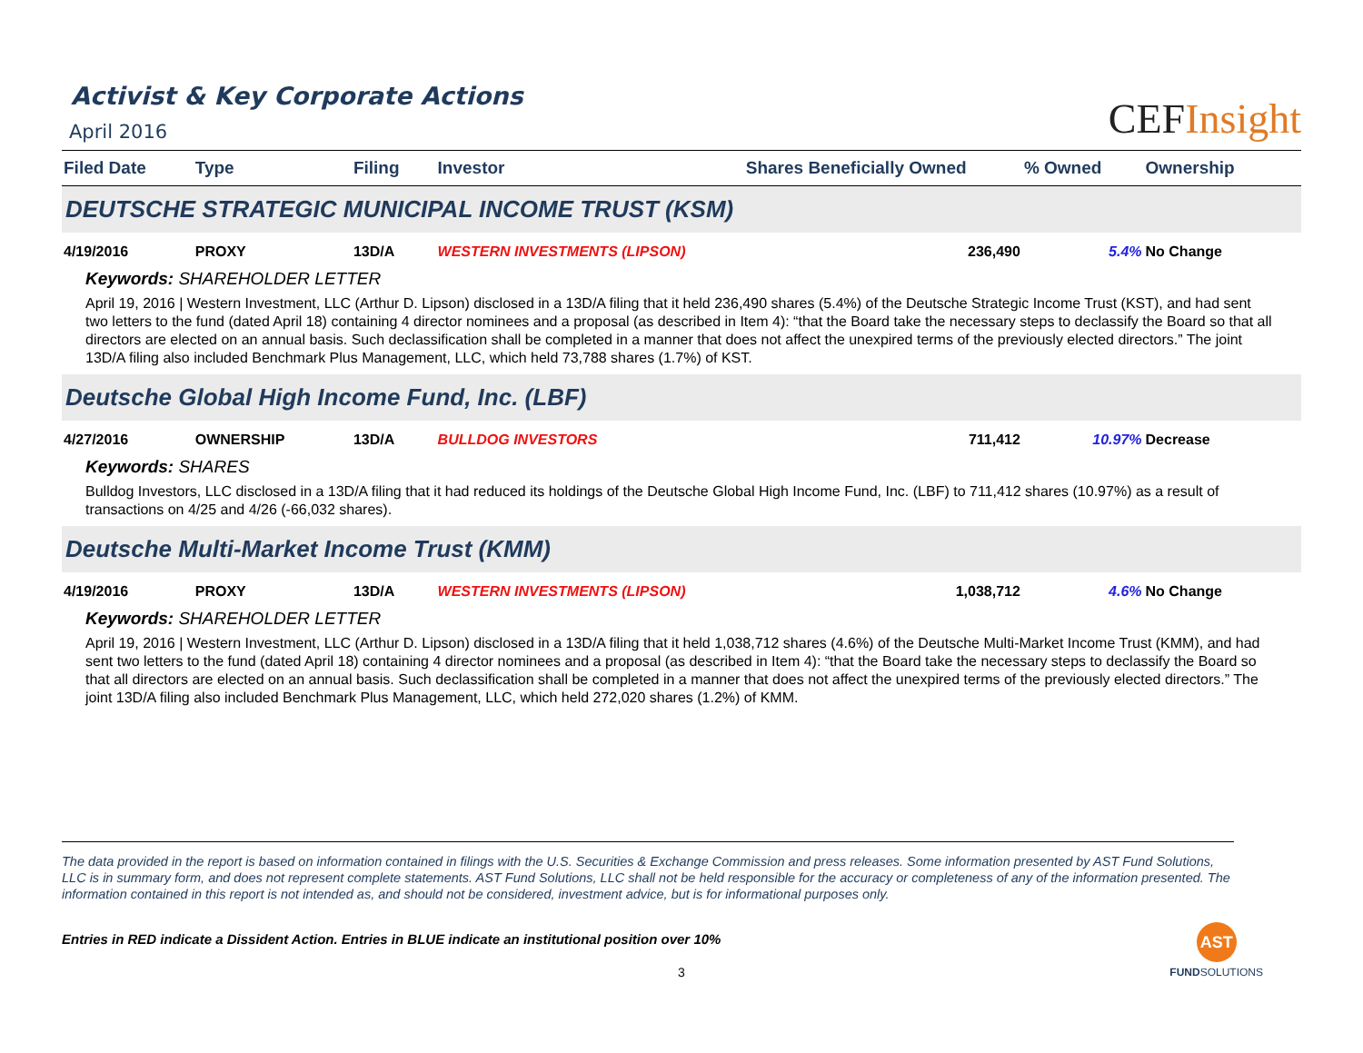Activist & Key Corporate Actions
April 2016
CEFInsight
| Filed Date | Type | Filing | Investor | Shares Beneficially Owned | % Owned | Ownership |
| --- | --- | --- | --- | --- | --- | --- |
| DEUTSCHE STRATEGIC MUNICIPAL INCOME TRUST (KSM) | | | | | | |
| 4/19/2016 | PROXY | 13D/A | WESTERN INVESTMENTS (LIPSON) | 236,490 | 5.4% | No Change |
| Keywords: SHAREHOLDER LETTER | | | | | | |
| April 19, 2016 / Western Investment, LLC (Arthur D. Lipson) disclosed in a 13D/A filing that it held 236,490 shares (5.4%) of the Deutsche Strategic Income Trust (KST), and had sent two letters to the fund (dated April 18) containing 4 director nominees and a proposal (as described in Item 4): “that the Board take the necessary steps to declassify the Board so that all directors are elected on an annual basis. Such declassification shall be completed in a manner that does not affect the unexpired terms of the previously elected directors.” The joint 13D/A filing also included Benchmark Plus Management, LLC, which held 73,788 shares (1.7%) of KST. | | | | | | |
| Deutsche Global High Income Fund, Inc. (LBF) | | | | | | |
| 4/27/2016 | OWNERSHIP | 13D/A | BULLDOG INVESTORS | 711,412 | 10.97% | Decrease |
| Keywords: SHARES | | | | | | |
| Bulldog Investors, LLC disclosed in a 13D/A filing that it had reduced its holdings of the Deutsche Global High Income Fund, Inc. (LBF) to 711,412 shares (10.97%) as a result of transactions on 4/25 and 4/26 (-66,032 shares). | | | | | | |
| Deutsche Multi-Market Income Trust (KMM) | | | | | | |
| 4/19/2016 | PROXY | 13D/A | WESTERN INVESTMENTS (LIPSON) | 1,038,712 | 4.6% | No Change |
| Keywords: SHAREHOLDER LETTER | | | | | | |
| April 19, 2016 / Western Investment, LLC (Arthur D. Lipson) disclosed in a 13D/A filing that it held 1,038,712 shares (4.6%) of the Deutsche Multi-Market Income Trust (KMM), and had sent two letters to the fund (dated April 18) containing 4 director nominees and a proposal (as described in Item 4): “that the Board take the necessary steps to declassify the Board so that all directors are elected on an annual basis. Such declassification shall be completed in a manner that does not affect the unexpired terms of the previously elected directors.” The joint 13D/A filing also included Benchmark Plus Management, LLC, which held 272,020 shares (1.2%) of KMM. | | | | | | |
The data provided in the report is based on information contained in filings with the U.S. Securities & Exchange Commission and press releases. Some information presented by AST Fund Solutions, LLC is in summary form, and does not represent complete statements. AST Fund Solutions, LLC shall not be held responsible for the accuracy or completeness of any of the information presented. The information contained in this report is not intended as, and should not be considered, investment advice, but is for informational purposes only.
Entries in RED indicate a Dissident Action. Entries in BLUE indicate an institutional position over 10%
3
AST
FUNDSOLUTIONS